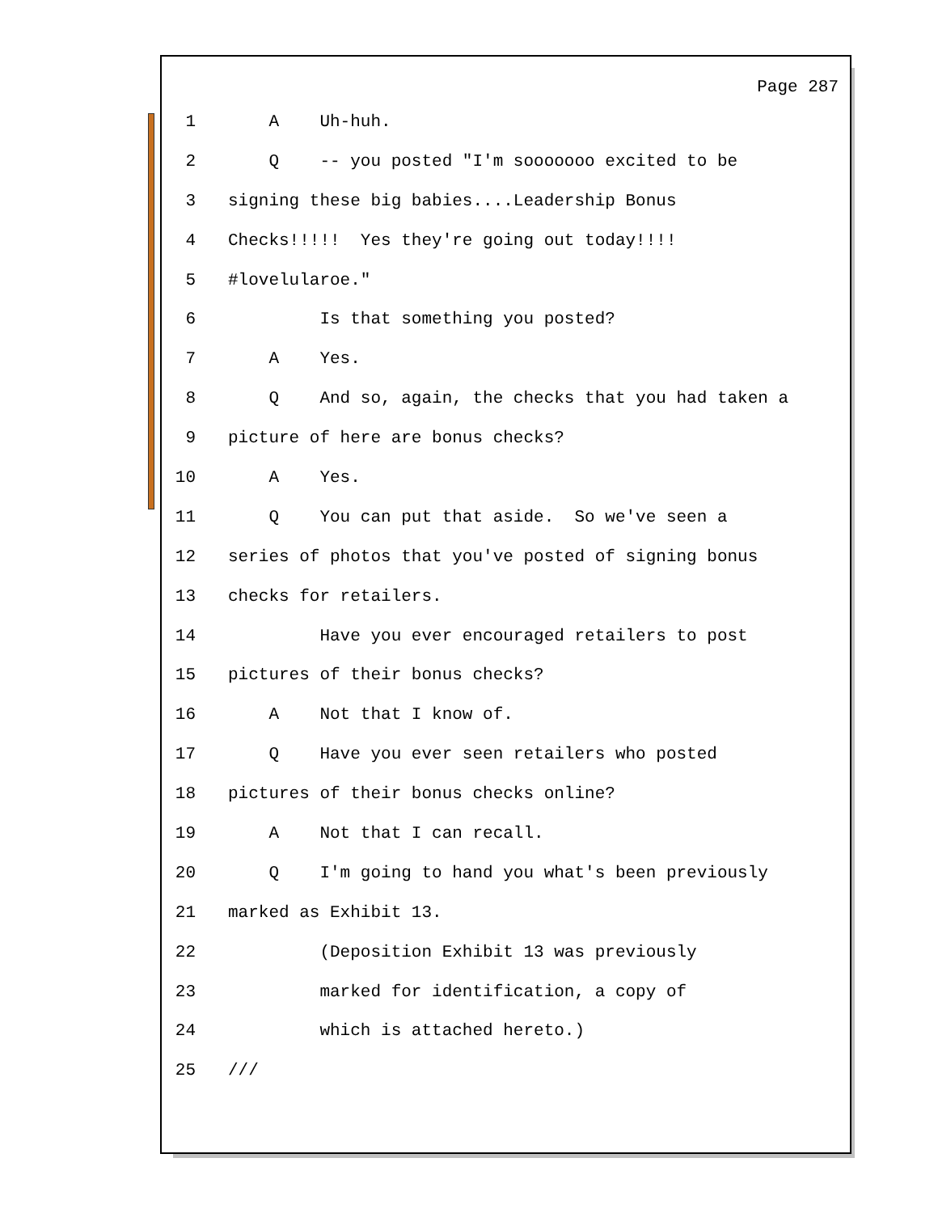Page 287
1 A Uh-huh.
2 Q -- you posted "I'm sooooooo excited to be
3 signing these big babies....Leadership Bonus
4 Checks!!!!! Yes they're going out today!!!!
5 #lovelularoe."
6 Is that something you posted?
7 A Yes.
8 Q And so, again, the checks that you had taken a
9 picture of here are bonus checks?
10 A Yes.
11 Q You can put that aside. So we've seen a
12 series of photos that you've posted of signing bonus
13 checks for retailers.
14 Have you ever encouraged retailers to post
15 pictures of their bonus checks?
16 A Not that I know of.
17 Q Have you ever seen retailers who posted
18 pictures of their bonus checks online?
19 A Not that I can recall.
20 Q I'm going to hand you what's been previously
21 marked as Exhibit 13.
22 (Deposition Exhibit 13 was previously
23 marked for identification, a copy of
24 which is attached hereto.)
25 ///